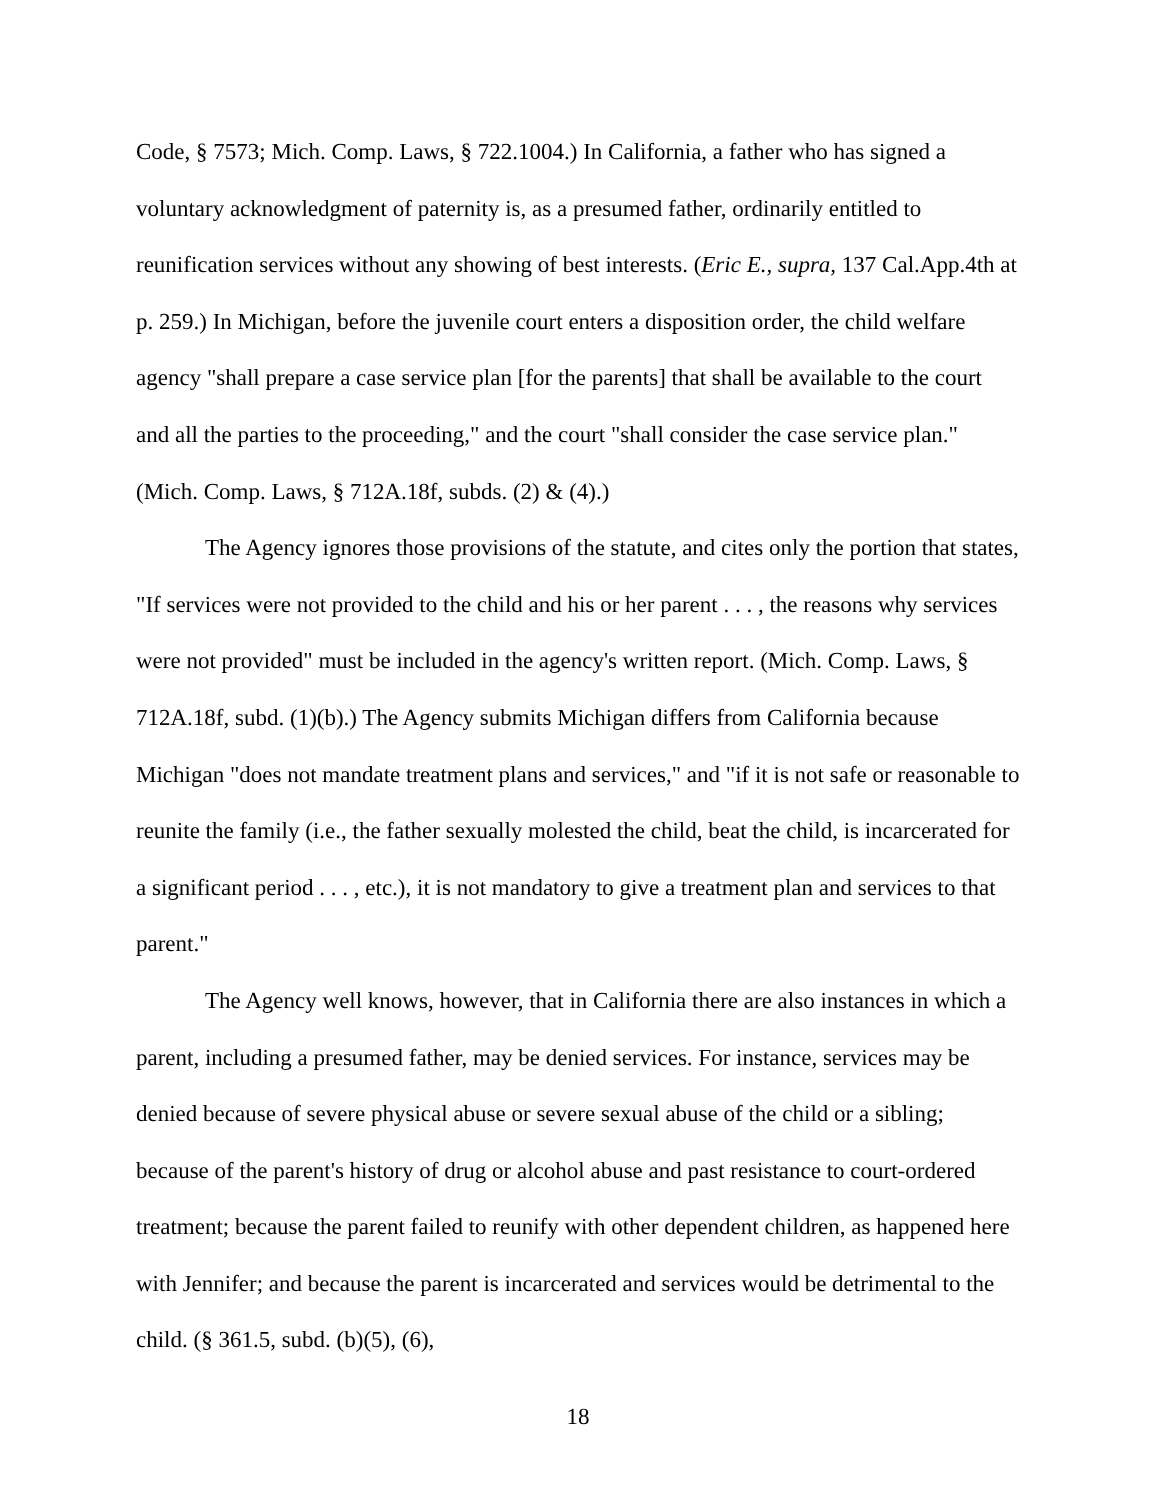Code, § 7573; Mich. Comp. Laws, § 722.1004.) In California, a father who has signed a voluntary acknowledgment of paternity is, as a presumed father, ordinarily entitled to reunification services without any showing of best interests. (Eric E., supra, 137 Cal.App.4th at p. 259.) In Michigan, before the juvenile court enters a disposition order, the child welfare agency "shall prepare a case service plan [for the parents] that shall be available to the court and all the parties to the proceeding," and the court "shall consider the case service plan." (Mich. Comp. Laws, § 712A.18f, subds. (2) & (4).)
The Agency ignores those provisions of the statute, and cites only the portion that states, "If services were not provided to the child and his or her parent . . . , the reasons why services were not provided" must be included in the agency's written report. (Mich. Comp. Laws, § 712A.18f, subd. (1)(b).) The Agency submits Michigan differs from California because Michigan "does not mandate treatment plans and services," and "if it is not safe or reasonable to reunite the family (i.e., the father sexually molested the child, beat the child, is incarcerated for a significant period . . . , etc.), it is not mandatory to give a treatment plan and services to that parent."
The Agency well knows, however, that in California there are also instances in which a parent, including a presumed father, may be denied services. For instance, services may be denied because of severe physical abuse or severe sexual abuse of the child or a sibling; because of the parent's history of drug or alcohol abuse and past resistance to court-ordered treatment; because the parent failed to reunify with other dependent children, as happened here with Jennifer; and because the parent is incarcerated and services would be detrimental to the child. (§ 361.5, subd. (b)(5), (6),
18